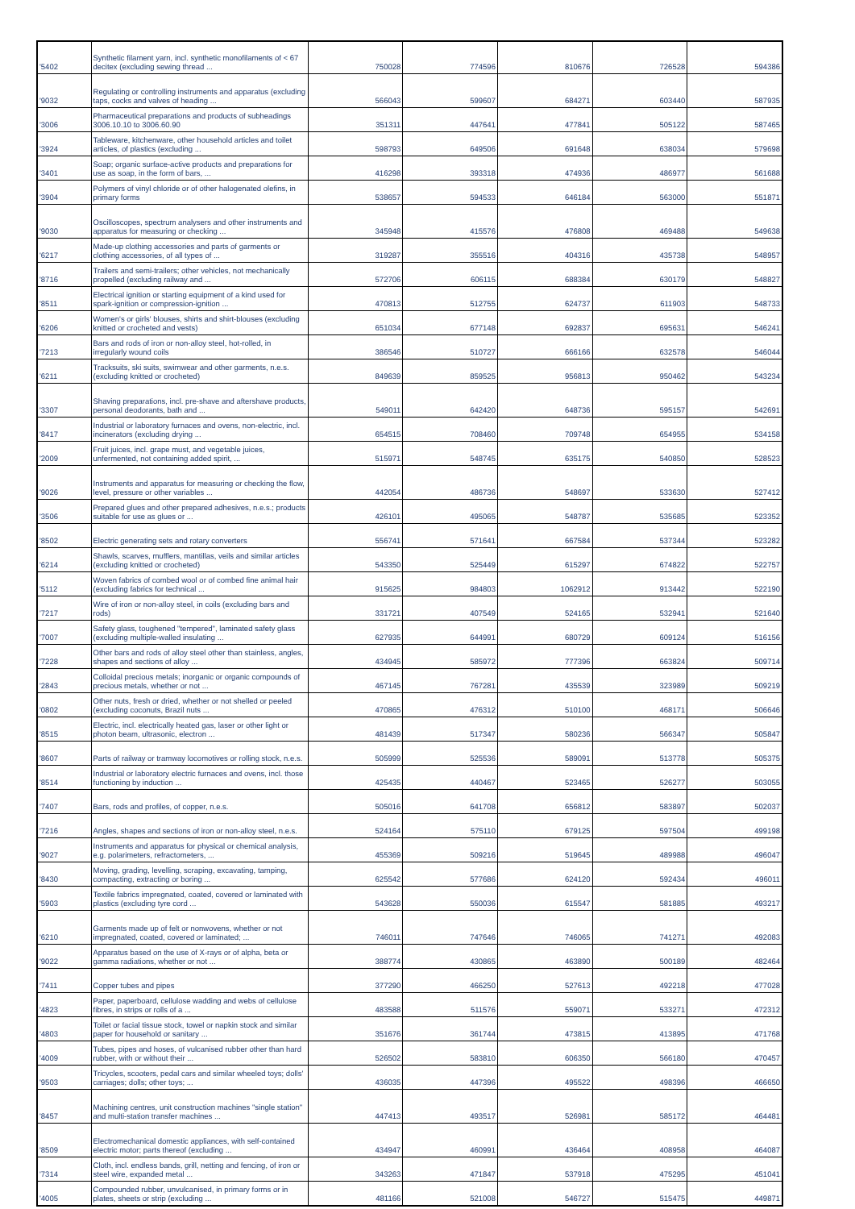| '5402 | Synthetic filament yarn, incl. synthetic monofilaments of < 67 decitex (excluding sewing thread ... | 750028 | 774596 | 810676 | 726528 | 594386 |
| '9032 | Regulating or controlling instruments and apparatus (excluding taps, cocks and valves of heading ... | 566043 | 599607 | 684271 | 603440 | 587935 |
| '3006 | Pharmaceutical preparations and products of subheadings 3006.10.10 to 3006.60.90 | 351311 | 447641 | 477841 | 505122 | 587465 |
| '3924 | Tableware, kitchenware, other household articles and toilet articles, of plastics (excluding ... | 598793 | 649506 | 691648 | 638034 | 579698 |
| '3401 | Soap; organic surface-active products and preparations for use as soap, in the form of bars, ... | 416298 | 393318 | 474936 | 486977 | 561688 |
| '3904 | Polymers of vinyl chloride or of other halogenated olefins, in primary forms | 538657 | 594533 | 646184 | 563000 | 551871 |
| '9030 | Oscilloscopes, spectrum analysers and other instruments and apparatus for measuring or checking ... | 345948 | 415576 | 476808 | 469488 | 549638 |
| '6217 | Made-up clothing accessories and parts of garments or clothing accessories, of all types of ... | 319287 | 355516 | 404316 | 435738 | 548957 |
| '8716 | Trailers and semi-trailers; other vehicles, not mechanically propelled (excluding railway and ... | 572706 | 606115 | 688384 | 630179 | 548827 |
| '8511 | Electrical ignition or starting equipment of a kind used for spark-ignition or compression-ignition ... | 470813 | 512755 | 624737 | 611903 | 548733 |
| '6206 | Women's or girls' blouses, shirts and shirt-blouses (excluding knitted or crocheted and vests) | 651034 | 677148 | 692837 | 695631 | 546241 |
| '7213 | Bars and rods of iron or non-alloy steel, hot-rolled, in irregularly wound coils | 386546 | 510727 | 666166 | 632578 | 546044 |
| '6211 | Tracksuits, ski suits, swimwear and other garments, n.e.s. (excluding knitted or crocheted) | 849639 | 859525 | 956813 | 950462 | 543234 |
| '3307 | Shaving preparations, incl. pre-shave and aftershave products, personal deodorants, bath and ... | 549011 | 642420 | 648736 | 595157 | 542691 |
| '8417 | Industrial or laboratory furnaces and ovens, non-electric, incl. incinerators (excluding drying ... | 654515 | 708460 | 709748 | 654955 | 534158 |
| '2009 | Fruit juices, incl. grape must, and vegetable juices, unfermented, not containing added spirit, ... | 515971 | 548745 | 635175 | 540850 | 528523 |
| '9026 | Instruments and apparatus for measuring or checking the flow, level, pressure or other variables ... | 442054 | 486736 | 548697 | 533630 | 527412 |
| '3506 | Prepared glues and other prepared adhesives, n.e.s.; products suitable for use as glues or ... | 426101 | 495065 | 548787 | 535685 | 523352 |
| '8502 | Electric generating sets and rotary converters | 556741 | 571641 | 667584 | 537344 | 523282 |
| '6214 | Shawls, scarves, mufflers, mantillas, veils and similar articles (excluding knitted or crocheted) | 543350 | 525449 | 615297 | 674822 | 522757 |
| '5112 | Woven fabrics of combed wool or of combed fine animal hair (excluding fabrics for technical ... | 915625 | 984803 | 1062912 | 913442 | 522190 |
| '7217 | Wire of iron or non-alloy steel, in coils (excluding bars and rods) | 331721 | 407549 | 524165 | 532941 | 521640 |
| '7007 | Safety glass, toughened "tempered", laminated safety glass (excluding multiple-walled insulating ... | 627935 | 644991 | 680729 | 609124 | 516156 |
| '7228 | Other bars and rods of alloy steel other than stainless, angles, shapes and sections of alloy ... | 434945 | 585972 | 777396 | 663824 | 509714 |
| '2843 | Colloidal precious metals; inorganic or organic compounds of precious metals, whether or not ... | 467145 | 767281 | 435539 | 323989 | 509219 |
| '0802 | Other nuts, fresh or dried, whether or not shelled or peeled (excluding coconuts, Brazil nuts ... | 470865 | 476312 | 510100 | 468171 | 506646 |
| '8515 | Electric, incl. electrically heated gas, laser or other light or photon beam, ultrasonic, electron ... | 481439 | 517347 | 580236 | 566347 | 505847 |
| '8607 | Parts of railway or tramway locomotives or rolling stock, n.e.s. | 505999 | 525536 | 589091 | 513778 | 505375 |
| '8514 | Industrial or laboratory electric furnaces and ovens, incl. those functioning by induction ... | 425435 | 440467 | 523465 | 526277 | 503055 |
| '7407 | Bars, rods and profiles, of copper, n.e.s. | 505016 | 641708 | 656812 | 583897 | 502037 |
| '7216 | Angles, shapes and sections of iron or non-alloy steel, n.e.s. | 524164 | 575110 | 679125 | 597504 | 499198 |
| '9027 | Instruments and apparatus for physical or chemical analysis, e.g. polarimeters, refractometers, ... | 455369 | 509216 | 519645 | 489988 | 496047 |
| '8430 | Moving, grading, levelling, scraping, excavating, tamping, compacting, extracting or boring ... | 625542 | 577686 | 624120 | 592434 | 496011 |
| '5903 | Textile fabrics impregnated, coated, covered or laminated with plastics (excluding tyre cord ... | 543628 | 550036 | 615547 | 581885 | 493217 |
| '6210 | Garments made up of felt or nonwovens, whether or not impregnated, coated, covered or laminated; ... | 746011 | 747646 | 746065 | 741271 | 492083 |
| '9022 | Apparatus based on the use of X-rays or of alpha, beta or gamma radiations, whether or not ... | 388774 | 430865 | 463890 | 500189 | 482464 |
| '7411 | Copper tubes and pipes | 377290 | 466250 | 527613 | 492218 | 477028 |
| '4823 | Paper, paperboard, cellulose wadding and webs of cellulose fibres, in strips or rolls of a ... | 483588 | 511576 | 559071 | 533271 | 472312 |
| '4803 | Toilet or facial tissue stock, towel or napkin stock and similar paper for household or sanitary ... | 351676 | 361744 | 473815 | 413895 | 471768 |
| '4009 | Tubes, pipes and hoses, of vulcanised rubber other than hard rubber, with or without their ... | 526502 | 583810 | 606350 | 566180 | 470457 |
| '9503 | Tricycles, scooters, pedal cars and similar wheeled toys; dolls' carriages; dolls; other toys; ... | 436035 | 447396 | 495522 | 498396 | 466650 |
| '8457 | Machining centres, unit construction machines "single station" and multi-station transfer machines ... | 447413 | 493517 | 526981 | 585172 | 464481 |
| '8509 | Electromechanical domestic appliances, with self-contained electric motor; parts thereof (excluding ... | 434947 | 460991 | 436464 | 408958 | 464087 |
| '7314 | Cloth, incl. endless bands, grill, netting and fencing, of iron or steel wire, expanded metal ... | 343263 | 471847 | 537918 | 475295 | 451041 |
| '4005 | Compounded rubber, unvulcanised, in primary forms or in plates, sheets or strip (excluding ... | 481166 | 521008 | 546727 | 515475 | 449871 |